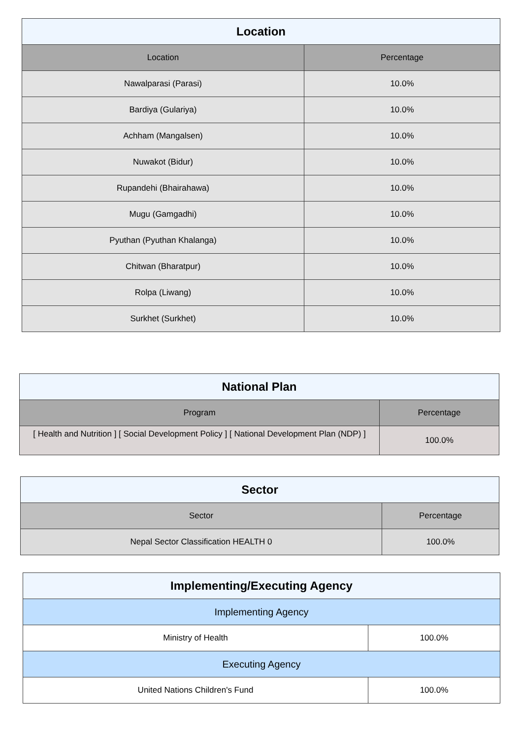| Location | |
| --- | --- |
| Location | Percentage |
| Nawalparasi (Parasi) | 10.0% |
| Bardiya (Gulariya) | 10.0% |
| Achham (Mangalsen) | 10.0% |
| Nuwakot (Bidur) | 10.0% |
| Rupandehi (Bhairahawa) | 10.0% |
| Mugu (Gamgadhi) | 10.0% |
| Pyuthan (Pyuthan Khalanga) | 10.0% |
| Chitwan (Bharatpur) | 10.0% |
| Rolpa (Liwang) | 10.0% |
| Surkhet (Surkhet) | 10.0% |
| National Plan | |
| --- | --- |
| Program | Percentage |
| [ Health and Nutrition ] [ Social Development Policy ] [ National Development Plan (NDP) ] | 100.0% |
| Sector | |
| --- | --- |
| Sector | Percentage |
| Nepal Sector Classification HEALTH 0 | 100.0% |
| Implementing/Executing Agency | |
| --- | --- |
| Implementing Agency | |
| Ministry of Health | 100.0% |
| Executing Agency | |
| United Nations Children's Fund | 100.0% |